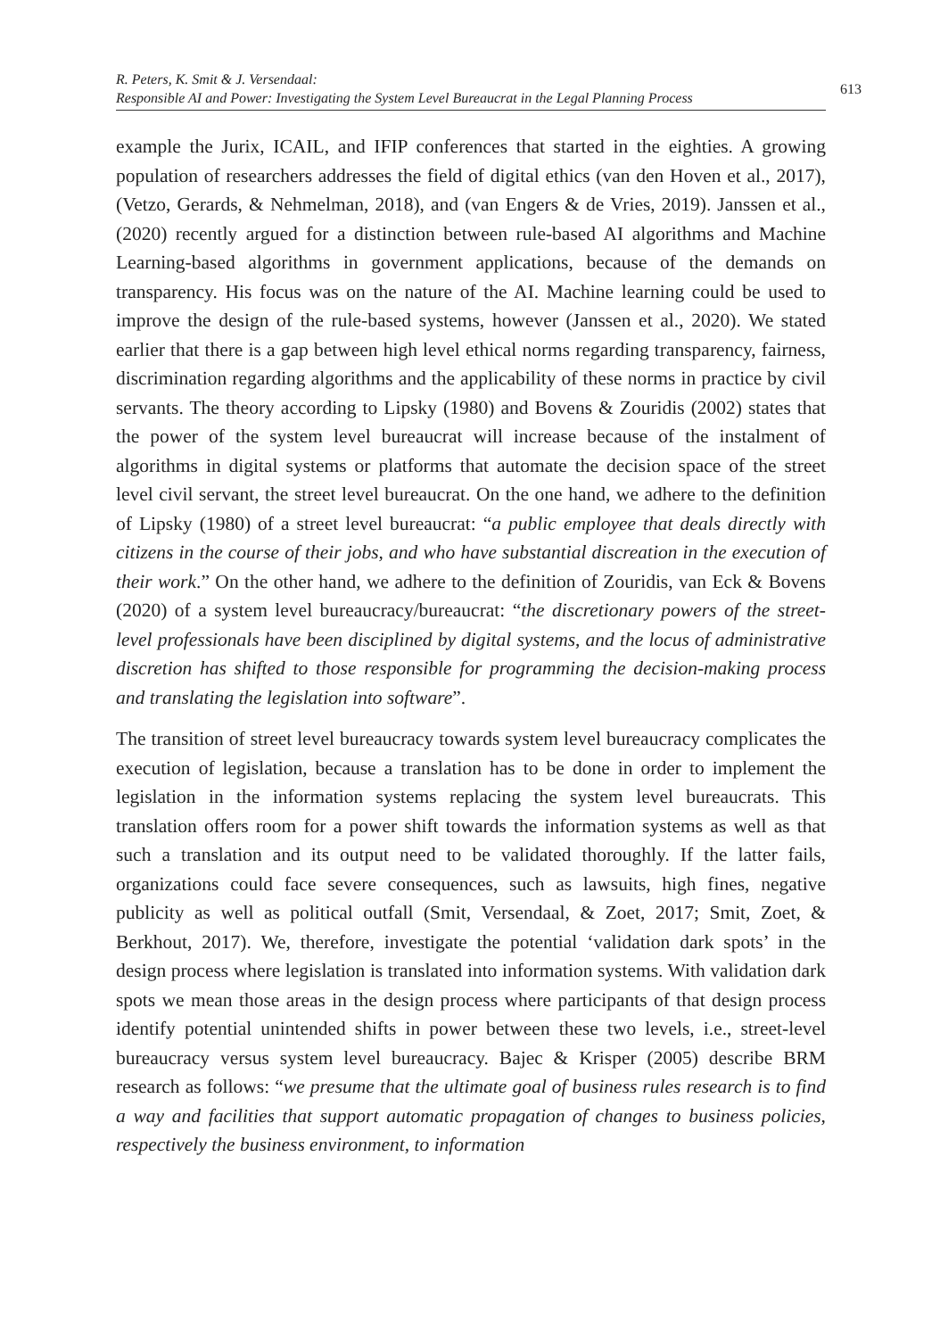R. Peters, K. Smit & J. Versendaal:
Responsible AI and Power: Investigating the System Level Bureaucrat in the Legal Planning Process
613
example the Jurix, ICAIL, and IFIP conferences that started in the eighties. A growing population of researchers addresses the field of digital ethics (van den Hoven et al., 2017), (Vetzo, Gerards, & Nehmelman, 2018), and (van Engers & de Vries, 2019). Janssen et al., (2020) recently argued for a distinction between rule-based AI algorithms and Machine Learning-based algorithms in government applications, because of the demands on transparency. His focus was on the nature of the AI. Machine learning could be used to improve the design of the rule-based systems, however (Janssen et al., 2020). We stated earlier that there is a gap between high level ethical norms regarding transparency, fairness, discrimination regarding algorithms and the applicability of these norms in practice by civil servants. The theory according to Lipsky (1980) and Bovens & Zouridis (2002) states that the power of the system level bureaucrat will increase because of the instalment of algorithms in digital systems or platforms that automate the decision space of the street level civil servant, the street level bureaucrat. On the one hand, we adhere to the definition of Lipsky (1980) of a street level bureaucrat: “a public employee that deals directly with citizens in the course of their jobs, and who have substantial discreation in the execution of their work.” On the other hand, we adhere to the definition of Zouridis, van Eck & Bovens (2020) of a system level bureaucracy/bureaucrat: “the discretionary powers of the street-level professionals have been disciplined by digital systems, and the locus of administrative discretion has shifted to those responsible for programming the decision-making process and translating the legislation into software”.
The transition of street level bureaucracy towards system level bureaucracy complicates the execution of legislation, because a translation has to be done in order to implement the legislation in the information systems replacing the system level bureaucrats. This translation offers room for a power shift towards the information systems as well as that such a translation and its output need to be validated thoroughly. If the latter fails, organizations could face severe consequences, such as lawsuits, high fines, negative publicity as well as political outfall (Smit, Versendaal, & Zoet, 2017; Smit, Zoet, & Berkhout, 2017). We, therefore, investigate the potential ‘validation dark spots’ in the design process where legislation is translated into information systems. With validation dark spots we mean those areas in the design process where participants of that design process identify potential unintended shifts in power between these two levels, i.e., street-level bureaucracy versus system level bureaucracy. Bajec & Krisper (2005) describe BRM research as follows: “we presume that the ultimate goal of business rules research is to find a way and facilities that support automatic propagation of changes to business policies, respectively the business environment, to information